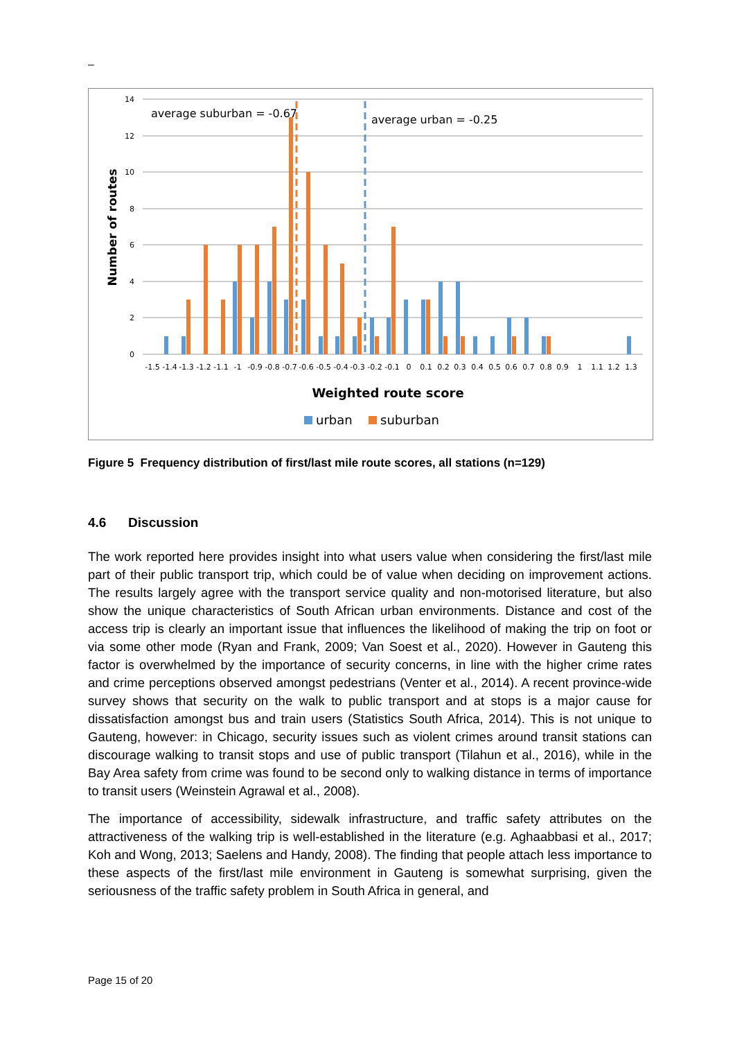–
14
12
10
8
6
4
2
0
Number of routes
average suburban = -0.67
average urban = -0.25
-1.5
-1.4
-1.3
-1.2
-1.1
-1
-0.9
-0.8
-0.7
-0.6
-0.5
-0.4
-0.3
-0.2
-0.1
0
0.1
0.2
0.3
0.4
0.5
0.6
0.7
0.8
0.9
1
1.1
1.2
1.3
Weighted route score
urban
suburban
Figure 5 Frequency distribution of first/last mile route scores, all stations (n=129)
4.6 Discussion
The work reported here provides insight into what users value when considering the first/last mile part of their public transport trip, which could be of value when deciding on improvement actions. The results largely agree with the transport service quality and non-motorised literature, but also show the unique characteristics of South African urban environments. Distance and cost of the access trip is clearly an important issue that influences the likelihood of making the trip on foot or via some other mode (Ryan and Frank, 2009; Van Soest et al., 2020). However in Gauteng this factor is overwhelmed by the importance of security concerns, in line with the higher crime rates and crime perceptions observed amongst pedestrians (Venter et al., 2014). A recent province-wide survey shows that security on the walk to public transport and at stops is a major cause for dissatisfaction amongst bus and train users (Statistics South Africa, 2014). This is not unique to Gauteng, however: in Chicago, security issues such as violent crimes around transit stations can discourage walking to transit stops and use of public transport (Tilahun et al., 2016), while in the Bay Area safety from crime was found to be second only to walking distance in terms of importance to transit users (Weinstein Agrawal et al., 2008).
The importance of accessibility, sidewalk infrastructure, and traffic safety attributes on the attractiveness of the walking trip is well-established in the literature (e.g. Aghaabbasi et al., 2017; Koh and Wong, 2013; Saelens and Handy, 2008). The finding that people attach less importance to these aspects of the first/last mile environment in Gauteng is somewhat surprising, given the seriousness of the traffic safety problem in South Africa in general, and
Page 15 of 20